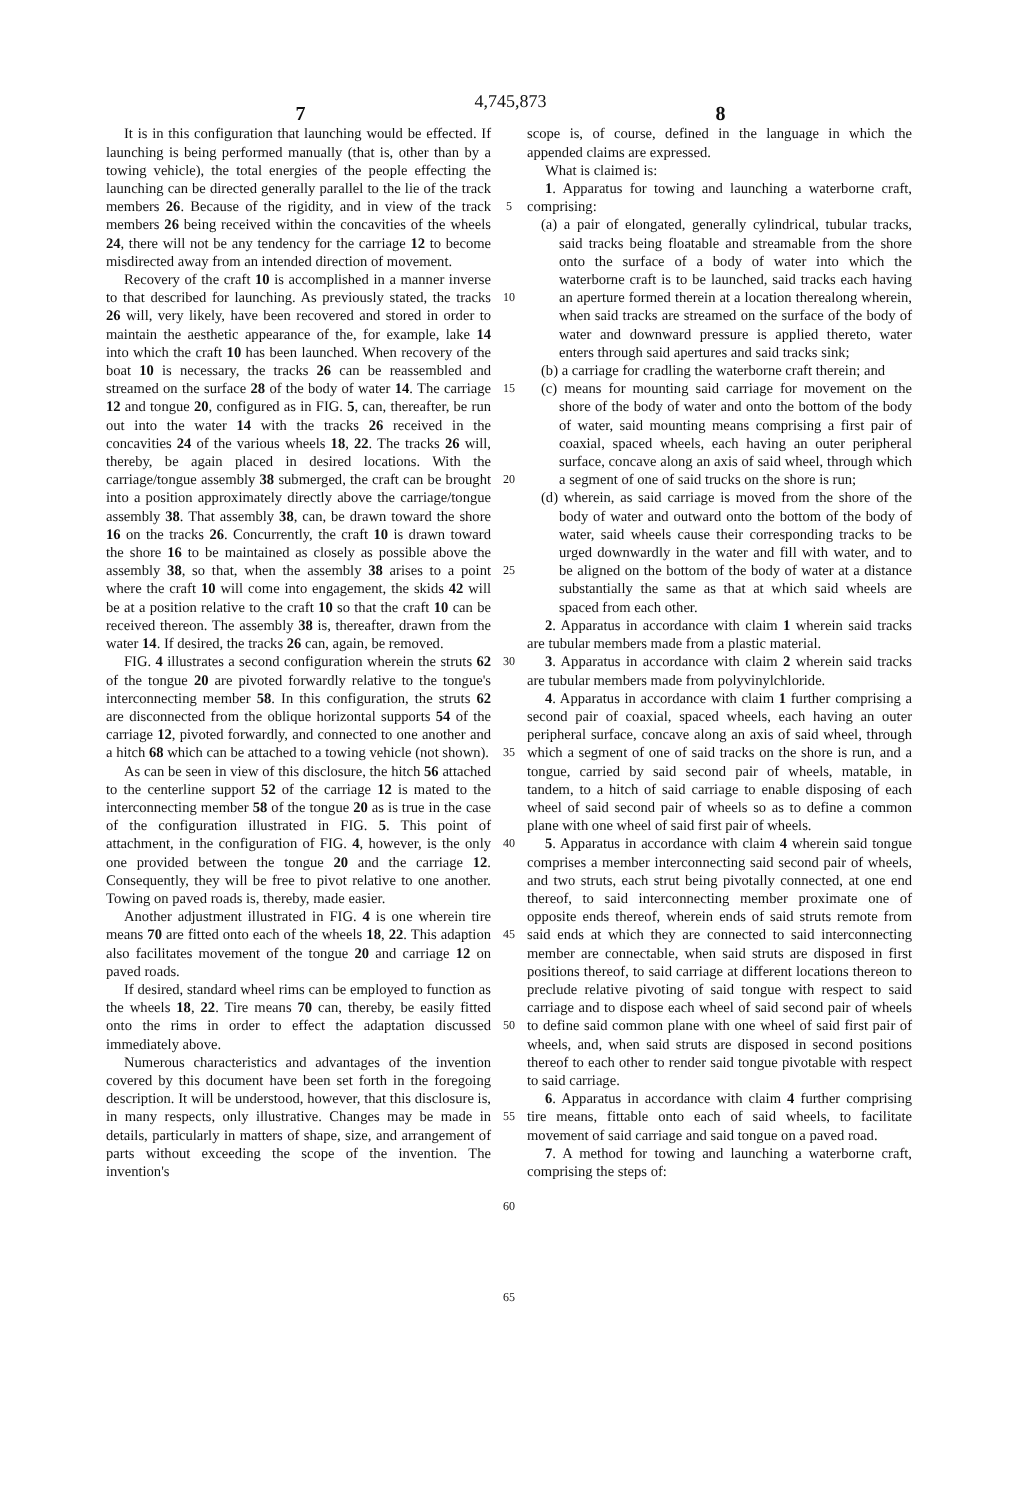4,745,873
7 8
It is in this configuration that launching would be effected. If launching is being performed manually (that is, other than by a towing vehicle), the total energies of the people effecting the launching can be directed generally parallel to the lie of the track members 26. Because of the rigidity, and in view of the track members 26 being received within the concavities of the wheels 24, there will not be any tendency for the carriage 12 to become misdirected away from an intended direction of movement.
Recovery of the craft 10 is accomplished in a manner inverse to that described for launching. As previously stated, the tracks 26 will, very likely, have been recovered and stored in order to maintain the aesthetic appearance of the, for example, lake 14 into which the craft 10 has been launched. When recovery of the boat 10 is necessary, the tracks 26 can be reassembled and streamed on the surface 28 of the body of water 14. The carriage 12 and tongue 20, configured as in FIG. 5, can, thereafter, be run out into the water 14 with the tracks 26 received in the concavities 24 of the various wheels 18, 22. The tracks 26 will, thereby, be again placed in desired locations. With the carriage/tongue assembly 38 submerged, the craft can be brought into a position approximately directly above the carriage/tongue assembly 38. That assembly 38, can, be drawn toward the shore 16 on the tracks 26. Concurrently, the craft 10 is drawn toward the shore 16 to be maintained as closely as possible above the assembly 38, so that, when the assembly 38 arises to a point where the craft 10 will come into engagement, the skids 42 will be at a position relative to the craft 10 so that the craft 10 can be received thereon. The assembly 38 is, thereafter, drawn from the water 14. If desired, the tracks 26 can, again, be removed.
FIG. 4 illustrates a second configuration wherein the struts 62 of the tongue 20 are pivoted forwardly relative to the tongue's interconnecting member 58. In this configuration, the struts 62 are disconnected from the oblique horizontal supports 54 of the carriage 12, pivoted forwardly, and connected to one another and a hitch 68 which can be attached to a towing vehicle (not shown).
As can be seen in view of this disclosure, the hitch 56 attached to the centerline support 52 of the carriage 12 is mated to the interconnecting member 58 of the tongue 20 as is true in the case of the configuration illustrated in FIG. 5. This point of attachment, in the configuration of FIG. 4, however, is the only one provided between the tongue 20 and the carriage 12. Consequently, they will be free to pivot relative to one another. Towing on paved roads is, thereby, made easier.
Another adjustment illustrated in FIG. 4 is one wherein tire means 70 are fitted onto each of the wheels 18, 22. This adaption also facilitates movement of the tongue 20 and carriage 12 on paved roads.
If desired, standard wheel rims can be employed to function as the wheels 18, 22. Tire means 70 can, thereby, be easily fitted onto the rims in order to effect the adaptation discussed immediately above.
Numerous characteristics and advantages of the invention covered by this document have been set forth in the foregoing description. It will be understood, however, that this disclosure is, in many respects, only illustrative. Changes may be made in details, particularly in matters of shape, size, and arrangement of parts without exceeding the scope of the invention. The invention's
5
10
15
20
25
30
35
40
45
50
55
60
65
scope is, of course, defined in the language in which the appended claims are expressed.
What is claimed is:
1. Apparatus for towing and launching a waterborne craft, comprising:
(a) a pair of elongated, generally cylindrical, tubular tracks, said tracks being floatable and streamable from the shore onto the surface of a body of water into which the waterborne craft is to be launched, said tracks each having an aperture formed therein at a location therealong wherein, when said tracks are streamed on the surface of the body of water and downward pressure is applied thereto, water enters through said apertures and said tracks sink;
(b) a carriage for cradling the waterborne craft therein; and
(c) means for mounting said carriage for movement on the shore of the body of water and onto the bottom of the body of water, said mounting means comprising a first pair of coaxial, spaced wheels, each having an outer peripheral surface, concave along an axis of said wheel, through which a segment of one of said trucks on the shore is run;
(d) wherein, as said carriage is moved from the shore of the body of water and outward onto the bottom of the body of water, said wheels cause their corresponding tracks to be urged downwardly in the water and fill with water, and to be aligned on the bottom of the body of water at a distance substantially the same as that at which said wheels are spaced from each other.
2. Apparatus in accordance with claim 1 wherein said tracks are tubular members made from a plastic material.
3. Apparatus in accordance with claim 2 wherein said tracks are tubular members made from polyvinylchloride.
4. Apparatus in accordance with claim 1 further comprising a second pair of coaxial, spaced wheels, each having an outer peripheral surface, concave along an axis of said wheel, through which a segment of one of said tracks on the shore is run, and a tongue, carried by said second pair of wheels, matable, in tandem, to a hitch of said carriage to enable disposing of each wheel of said second pair of wheels so as to define a common plane with one wheel of said first pair of wheels.
5. Apparatus in accordance with claim 4 wherein said tongue comprises a member interconnecting said second pair of wheels, and two struts, each strut being pivotally connected, at one end thereof, to said interconnecting member proximate one of opposite ends thereof, wherein ends of said struts remote from said ends at which they are connected to said interconnecting member are connectable, when said struts are disposed in first positions thereof, to said carriage at different locations thereon to preclude relative pivoting of said tongue with respect to said carriage and to dispose each wheel of said second pair of wheels to define said common plane with one wheel of said first pair of wheels, and, when said struts are disposed in second positions thereof to each other to render said tongue pivotable with respect to said carriage.
6. Apparatus in accordance with claim 4 further comprising tire means, fittable onto each of said wheels, to facilitate movement of said carriage and said tongue on a paved road.
7. A method for towing and launching a waterborne craft, comprising the steps of: